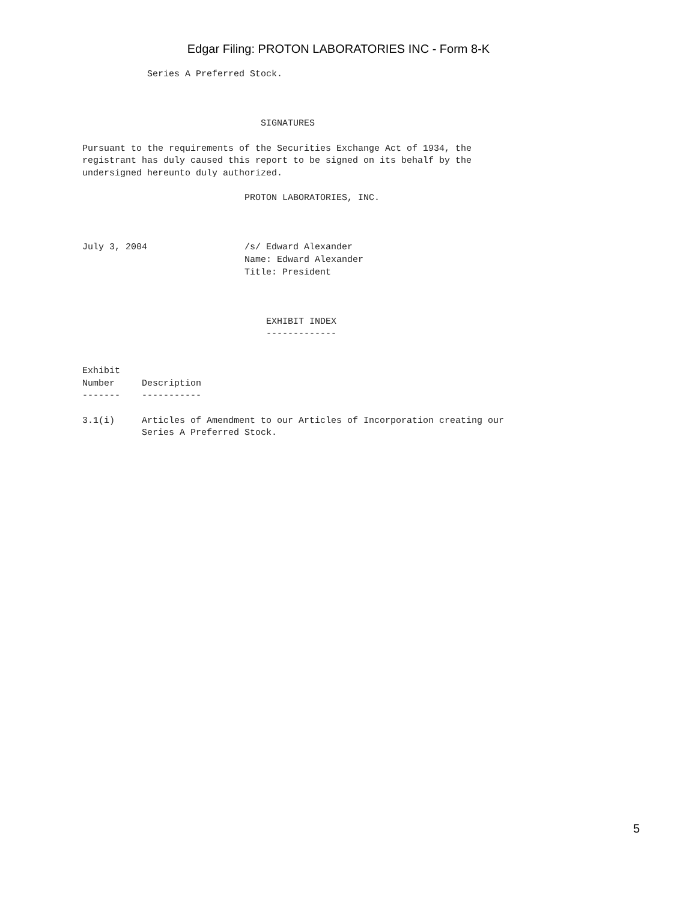Edgar Filing: PROTON LABORATORIES INC - Form 8-K
            Series A Preferred Stock.



                                 SIGNATURES

Pursuant to the requirements of the Securities Exchange Act of 1934, the
registrant has duly caused this report to be signed on its behalf by the
undersigned hereunto duly authorized.

                              PROTON LABORATORIES, INC.



July 3, 2004                  /s/ Edward Alexander
                              Name: Edward Alexander
                              Title: President



                                  EXHIBIT INDEX
                                  -------------


Exhibit
Number     Description
-------    -----------

3.1(i)     Articles of Amendment to our Articles of Incorporation creating our
           Series A Preferred Stock.
5